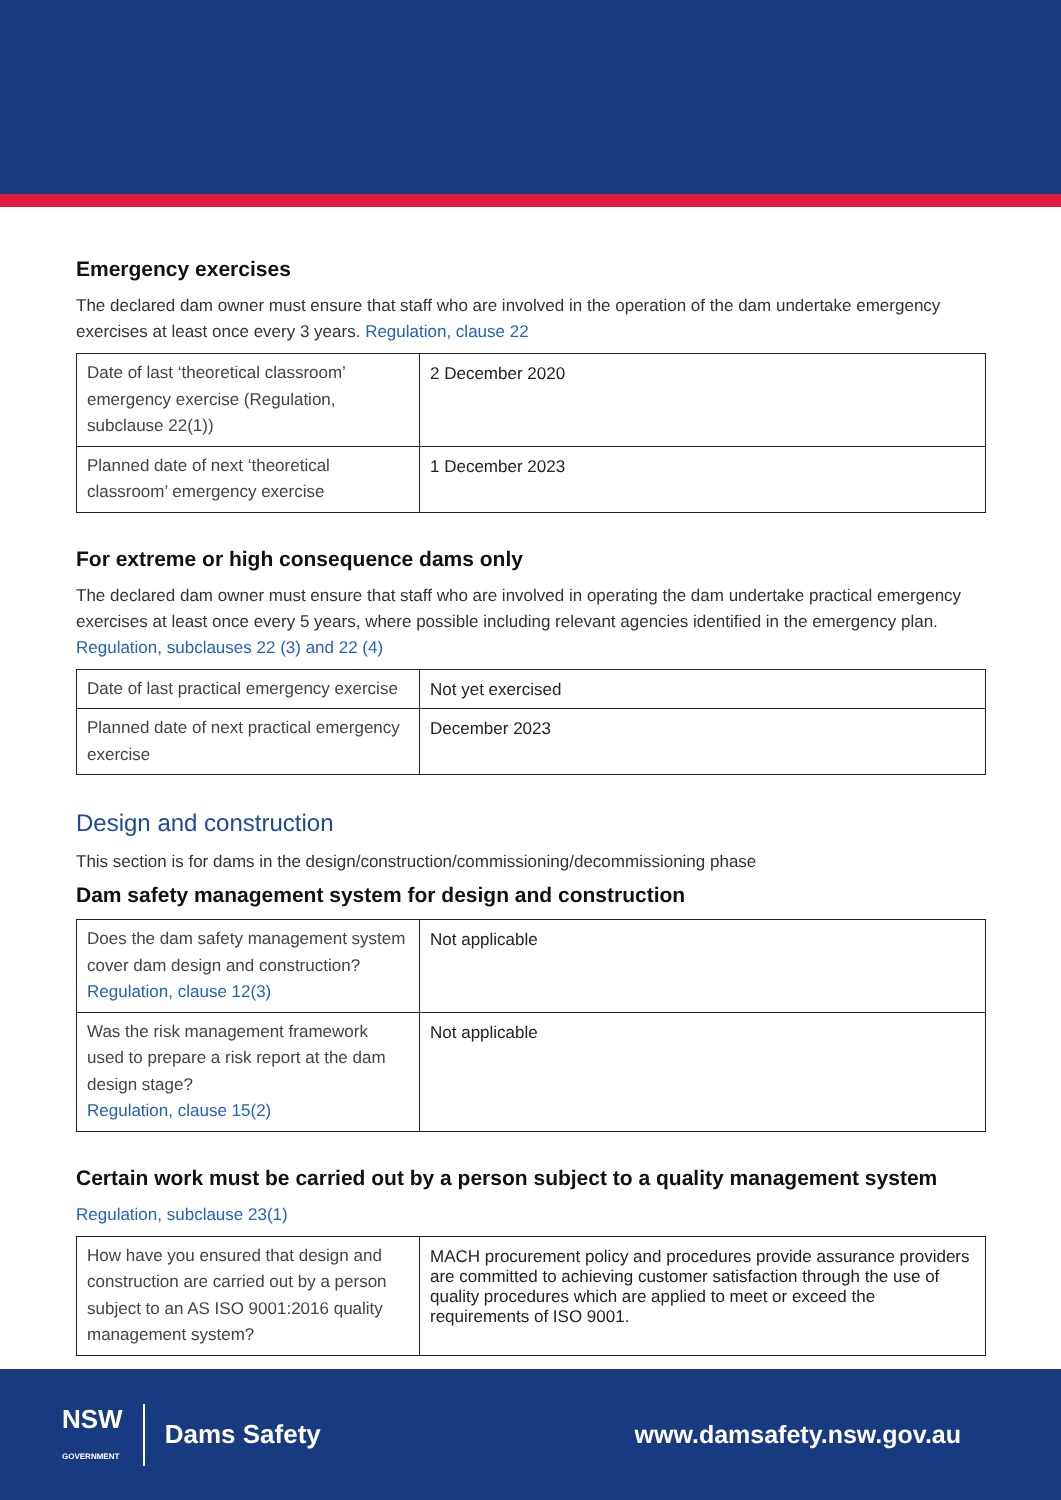Emergency exercises
The declared dam owner must ensure that staff who are involved in the operation of the dam undertake emergency exercises at least once every 3 years. Regulation, clause 22
| Date of last ‘theoretical classroom’ emergency exercise (Regulation, subclause 22(1)) | 2 December 2020 |
| Planned date of next ‘theoretical classroom’ emergency exercise | 1 December 2023 |
For extreme or high consequence dams only
The declared dam owner must ensure that staff who are involved in operating the dam undertake practical emergency exercises at least once every 5 years, where possible including relevant agencies identified in the emergency plan. Regulation, subclauses 22 (3) and 22 (4)
| Date of last practical emergency exercise | Not yet exercised |
| Planned date of next practical emergency exercise | December 2023 |
Design and construction
This section is for dams in the design/construction/commissioning/decommissioning phase
Dam safety management system for design and construction
| Does the dam safety management system cover dam design and construction? Regulation, clause 12(3) | Not applicable |
| Was the risk management framework used to prepare a risk report at the dam design stage? Regulation, clause 15(2) | Not applicable |
Certain work must be carried out by a person subject to a quality management system
Regulation, subclause 23(1)
| How have you ensured that design and construction are carried out by a person subject to an AS ISO 9001:2016 quality management system? | MACH procurement policy and procedures provide assurance providers are committed to achieving customer satisfaction through the use of quality procedures which are applied to meet or exceed the requirements of ISO 9001. |
NSW
GOVERNMENT Dams Safety
www.damsafety.nsw.gov.au